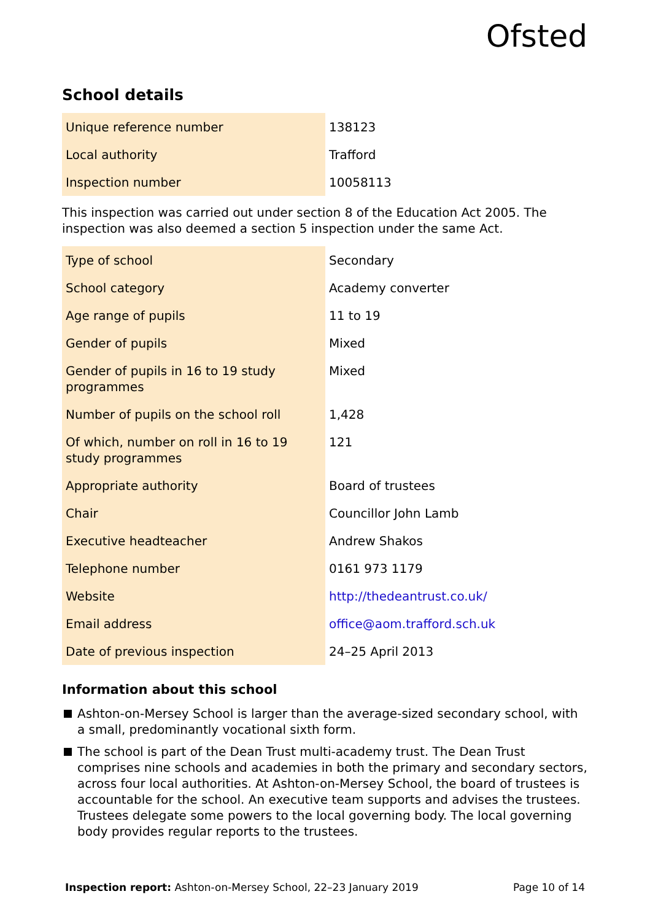Ofsted
School details
| Unique reference number | 138123 |
| Local authority | Trafford |
| Inspection number | 10058113 |
This inspection was carried out under section 8 of the Education Act 2005. The inspection was also deemed a section 5 inspection under the same Act.
| Type of school | Secondary |
| School category | Academy converter |
| Age range of pupils | 11 to 19 |
| Gender of pupils | Mixed |
| Gender of pupils in 16 to 19 study programmes | Mixed |
| Number of pupils on the school roll | 1,428 |
| Of which, number on roll in 16 to 19 study programmes | 121 |
| Appropriate authority | Board of trustees |
| Chair | Councillor John Lamb |
| Executive headteacher | Andrew Shakos |
| Telephone number | 0161 973 1179 |
| Website | http://thedeantrust.co.uk/ |
| Email address | office@aom.trafford.sch.uk |
| Date of previous inspection | 24–25 April 2013 |
Information about this school
Ashton-on-Mersey School is larger than the average-sized secondary school, with a small, predominantly vocational sixth form.
The school is part of the Dean Trust multi-academy trust. The Dean Trust comprises nine schools and academies in both the primary and secondary sectors, across four local authorities. At Ashton-on-Mersey School, the board of trustees is accountable for the school. An executive team supports and advises the trustees. Trustees delegate some powers to the local governing body. The local governing body provides regular reports to the trustees.
Inspection report: Ashton-on-Mersey School, 22–23 January 2019
Page 10 of 14